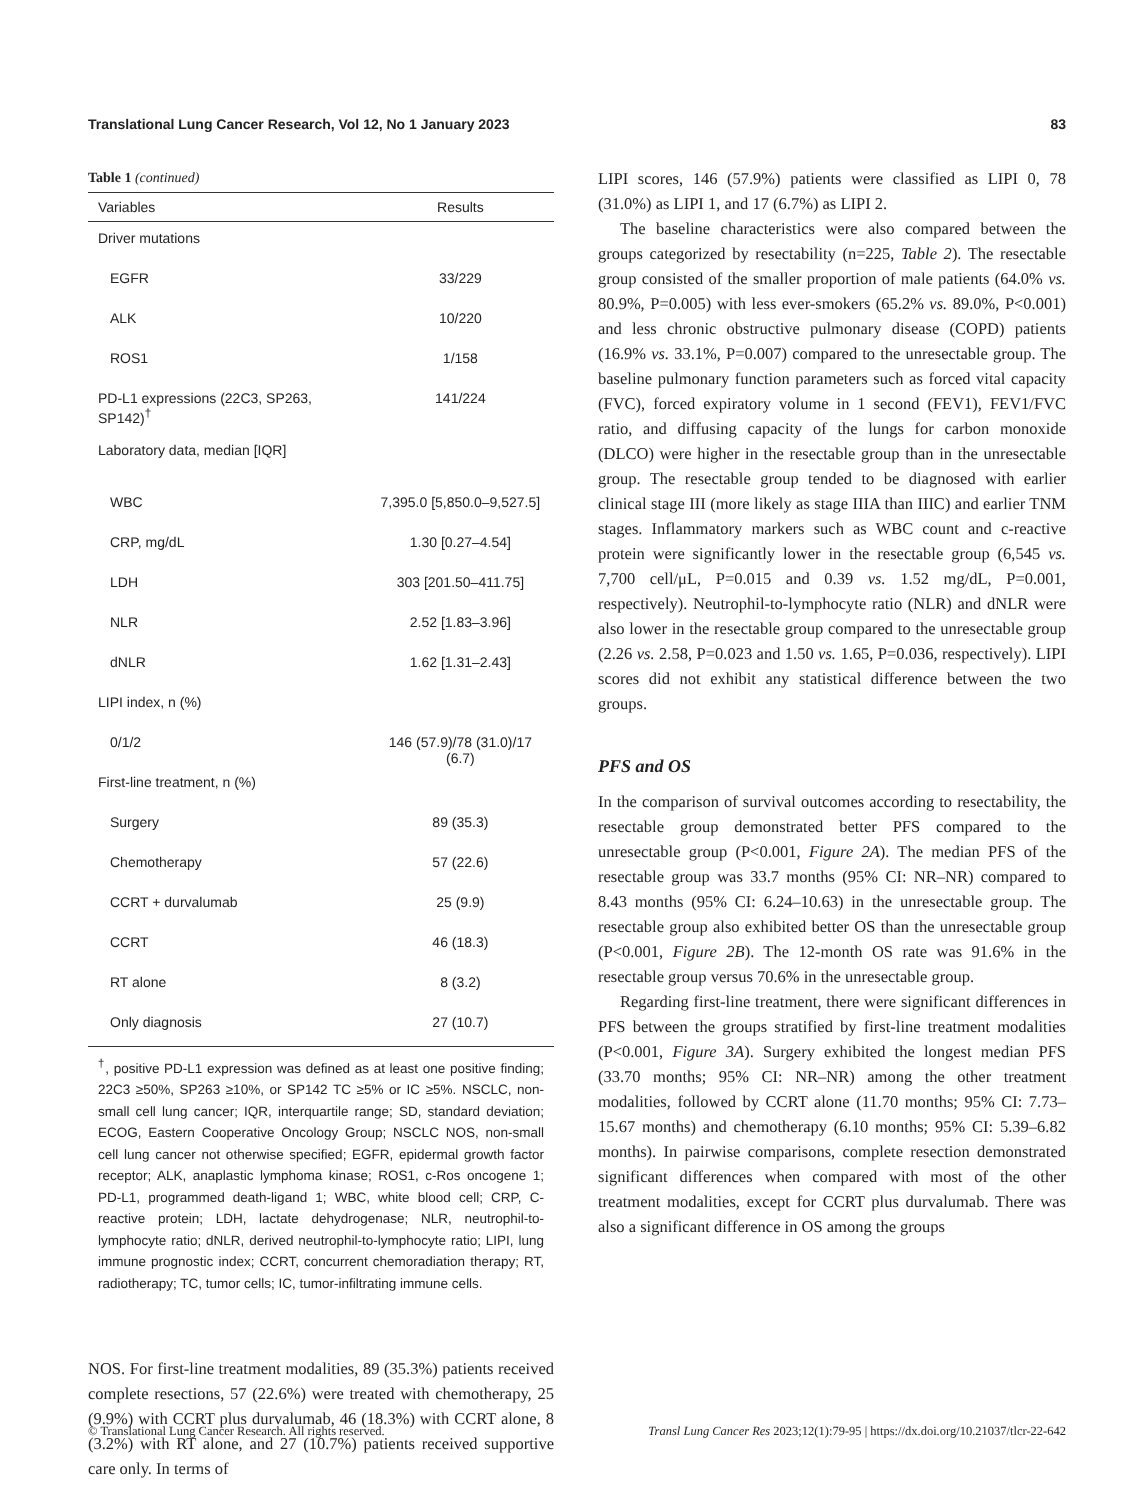Translational Lung Cancer Research, Vol 12, No 1 January 2023 83
Table 1 (continued)
| Variables | Results |
| --- | --- |
| Driver mutations | |
| EGFR | 33/229 |
| ALK | 10/220 |
| ROS1 | 1/158 |
| PD-L1 expressions (22C3, SP263, SP142)<sup>†</sup> | 141/224 |
| Laboratory data, median [IQR] | |
| WBC | 7,395.0 [5,850.0–9,527.5] |
| CRP, mg/dL | 1.30 [0.27–4.54] |
| LDH | 303 [201.50–411.75] |
| NLR | 2.52 [1.83–3.96] |
| dNLR | 1.62 [1.31–2.43] |
| LIPI index, n (%) | |
| 0/1/2 | 146 (57.9)/78 (31.0)/17 (6.7) |
| First-line treatment, n (%) | |
| Surgery | 89 (35.3) |
| Chemotherapy | 57 (22.6) |
| CCRT + durvalumab | 25 (9.9) |
| CCRT | 46 (18.3) |
| RT alone | 8 (3.2) |
| Only diagnosis | 27 (10.7) |
<sup>†</sup>, positive PD-L1 expression was defined as at least one positive finding; 22C3 ≥50%, SP263 ≥10%, or SP142 TC ≥5% or IC ≥5%. NSCLC, non-small cell lung cancer; IQR, interquartile range; SD, standard deviation; ECOG, Eastern Cooperative Oncology Group; NSCLC NOS, non-small cell lung cancer not otherwise specified; EGFR, epidermal growth factor receptor; ALK, anaplastic lymphoma kinase; ROS1, c-Ros oncogene 1; PD-L1, programmed death-ligand 1; WBC, white blood cell; CRP, C-reactive protein; LDH, lactate dehydrogenase; NLR, neutrophil-to-lymphocyte ratio; dNLR, derived neutrophil-to-lymphocyte ratio; LIPI, lung immune prognostic index; CCRT, concurrent chemoradiation therapy; RT, radiotherapy; TC, tumor cells; IC, tumor-infiltrating immune cells.
NOS. For first-line treatment modalities, 89 (35.3%) patients received complete resections, 57 (22.6%) were treated with chemotherapy, 25 (9.9%) with CCRT plus durvalumab, 46 (18.3%) with CCRT alone, 8 (3.2%) with RT alone, and 27 (10.7%) patients received supportive care only. In terms of
LIPI scores, 146 (57.9%) patients were classified as LIPI 0, 78 (31.0%) as LIPI 1, and 17 (6.7%) as LIPI 2.
The baseline characteristics were also compared between the groups categorized by resectability (n=225, Table 2). The resectable group consisted of the smaller proportion of male patients (64.0% vs. 80.9%, P=0.005) with less ever-smokers (65.2% vs. 89.0%, P<0.001) and less chronic obstructive pulmonary disease (COPD) patients (16.9% vs. 33.1%, P=0.007) compared to the unresectable group. The baseline pulmonary function parameters such as forced vital capacity (FVC), forced expiratory volume in 1 second (FEV1), FEV1/FVC ratio, and diffusing capacity of the lungs for carbon monoxide (DLCO) were higher in the resectable group than in the unresectable group. The resectable group tended to be diagnosed with earlier clinical stage III (more likely as stage IIIA than IIIC) and earlier TNM stages. Inflammatory markers such as WBC count and c-reactive protein were significantly lower in the resectable group (6,545 vs. 7,700 cell/μL, P=0.015 and 0.39 vs. 1.52 mg/dL, P=0.001, respectively). Neutrophil-to-lymphocyte ratio (NLR) and dNLR were also lower in the resectable group compared to the unresectable group (2.26 vs. 2.58, P=0.023 and 1.50 vs. 1.65, P=0.036, respectively). LIPI scores did not exhibit any statistical difference between the two groups.
PFS and OS
In the comparison of survival outcomes according to resectability, the resectable group demonstrated better PFS compared to the unresectable group (P<0.001, Figure 2A). The median PFS of the resectable group was 33.7 months (95% CI: NR–NR) compared to 8.43 months (95% CI: 6.24–10.63) in the unresectable group. The resectable group also exhibited better OS than the unresectable group (P<0.001, Figure 2B). The 12-month OS rate was 91.6% in the resectable group versus 70.6% in the unresectable group.
Regarding first-line treatment, there were significant differences in PFS between the groups stratified by first-line treatment modalities (P<0.001, Figure 3A). Surgery exhibited the longest median PFS (33.70 months; 95% CI: NR–NR) among the other treatment modalities, followed by CCRT alone (11.70 months; 95% CI: 7.73–15.67 months) and chemotherapy (6.10 months; 95% CI: 5.39–6.82 months). In pairwise comparisons, complete resection demonstrated significant differences when compared with most of the other treatment modalities, except for CCRT plus durvalumab. There was also a significant difference in OS among the groups
© Translational Lung Cancer Research. All rights reserved. Transl Lung Cancer Res 2023;12(1):79-95 | https://dx.doi.org/10.21037/tlcr-22-642